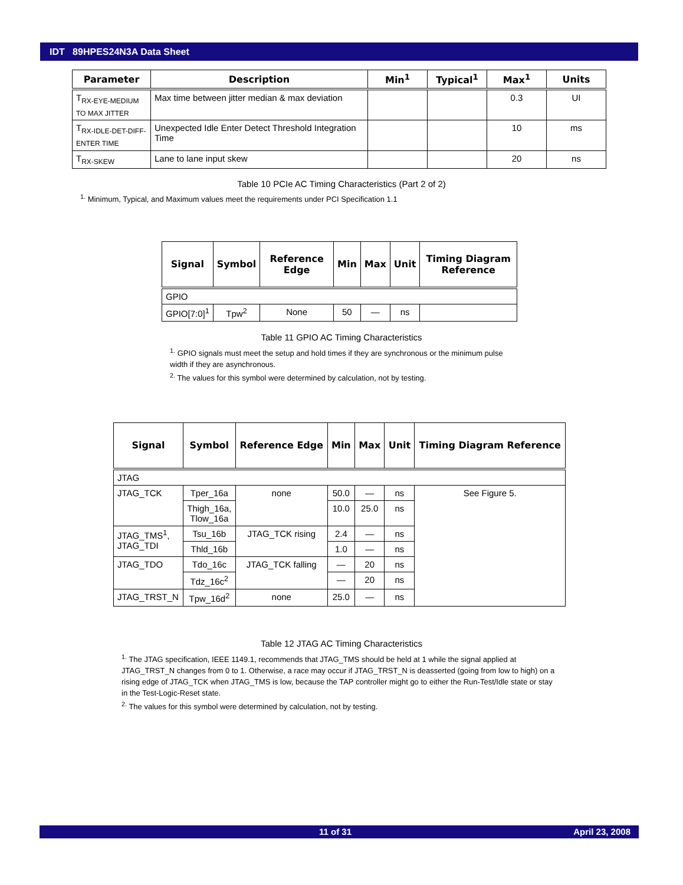IDT 89HPES24N3A Data Sheet
| Parameter | Description | Min<sup>1</sup> | Typical<sup>1</sup> | Max<sup>1</sup> | Units |
| --- | --- | --- | --- | --- | --- |
| T<sub>RX-EYE-MEDIUM TO MAX JITTER</sub> | Max time between jitter median & max deviation | | | 0.3 | UI |
| T<sub>RX-IDLE-DET-DIFF-ENTER TIME</sub> | Unexpected Idle Enter Detect Threshold Integration Time | | | 10 | ms |
| T<sub>RX-SKEW</sub> | Lane to lane input skew | | | 20 | ns |
Table 10 PCIe AC Timing Characteristics (Part 2 of 2)
<sup>1.</sup> Minimum, Typical, and Maximum values meet the requirements under PCI Specification 1.1
| Signal | Symbol | Reference Edge | Min | Max | Unit | Timing Diagram Reference |
| --- | --- | --- | --- | --- | --- | --- |
| GPIO | | | | | | |
| GPIO[7:0]<sup>1</sup> | Tpw<sup>2</sup> | None | 50 | — | ns | |
Table 11 GPIO AC Timing Characteristics
<sup>1.</sup> GPIO signals must meet the setup and hold times if they are synchronous or the minimum pulse width if they are asynchronous.
<sup>2.</sup> The values for this symbol were determined by calculation, not by testing.
| Signal | Symbol | Reference Edge | Min | Max | Unit | Timing Diagram Reference |
| --- | --- | --- | --- | --- | --- | --- |
| JTAG | | | | | | |
| JTAG_TCK | Tper_16a | none | 50.0 | — | ns | See Figure 5. |
| | Thigh_16a, Tlow_16a | | 10.0 | 25.0 | ns | |
| JTAG_TMS<sup>1</sup>, JTAG_TDI | Tsu_16b | JTAG_TCK rising | 2.4 | — | ns | |
| | Thld_16b | | 1.0 | — | ns | |
| JTAG_TDO | Tdo_16c | JTAG_TCK falling | — | 20 | ns | |
| | Tdz_16c<sup>2</sup> | | — | 20 | ns | |
| JTAG_TRST_N | Tpw_16d<sup>2</sup> | none | 25.0 | — | ns | |
Table 12 JTAG AC Timing Characteristics
<sup>1.</sup> The JTAG specification, IEEE 1149.1, recommends that JTAG_TMS should be held at 1 while the signal applied at JTAG_TRST_N changes from 0 to 1. Otherwise, a race may occur if JTAG_TRST_N is deasserted (going from low to high) on a rising edge of JTAG_TCK when JTAG_TMS is low, because the TAP controller might go to either the Run-Test/Idle state or stay in the Test-Logic-Reset state.
<sup>2.</sup> The values for this symbol were determined by calculation, not by testing.
11 of 31 April 23, 2008